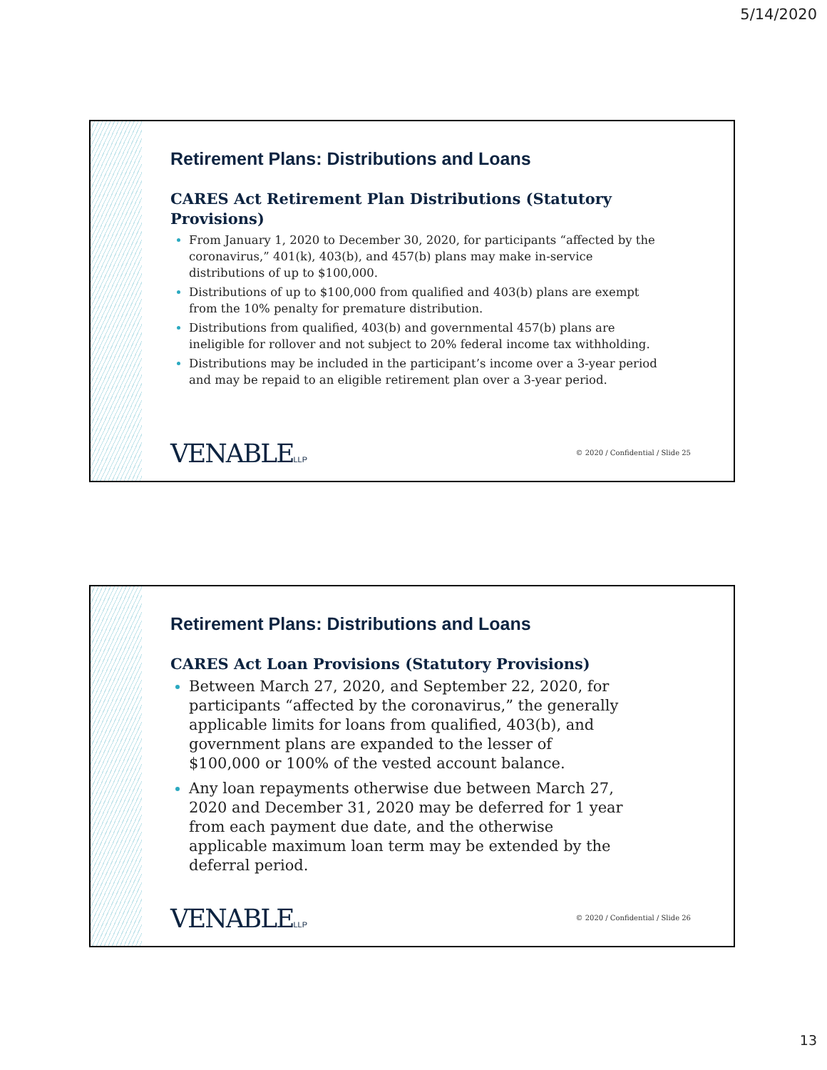5/14/2020
Retirement Plans: Distributions and Loans
CARES Act Retirement Plan Distributions (Statutory Provisions)
From January 1, 2020 to December 30, 2020, for participants “affected by the coronavirus,” 401(k), 403(b), and 457(b) plans may make in-service distributions of up to $100,000.
Distributions of up to $100,000 from qualified and 403(b) plans are exempt from the 10% penalty for premature distribution.
Distributions from qualified, 403(b) and governmental 457(b) plans are ineligible for rollover and not subject to 20% federal income tax withholding.
Distributions may be included in the participant’s income over a 3-year period and may be repaid to an eligible retirement plan over a 3-year period.
VENABLELLP
© 2020 / Confidential / Slide 25
Retirement Plans: Distributions and Loans
CARES Act Loan Provisions (Statutory Provisions)
Between March 27, 2020, and September 22, 2020, for participants “affected by the coronavirus,” the generally applicable limits for loans from qualified, 403(b), and government plans are expanded to the lesser of $100,000 or 100% of the vested account balance.
Any loan repayments otherwise due between March 27, 2020 and December 31, 2020 may be deferred for 1 year from each payment due date, and the otherwise applicable maximum loan term may be extended by the deferral period.
VENABLELLP
© 2020 / Confidential / Slide 26
13